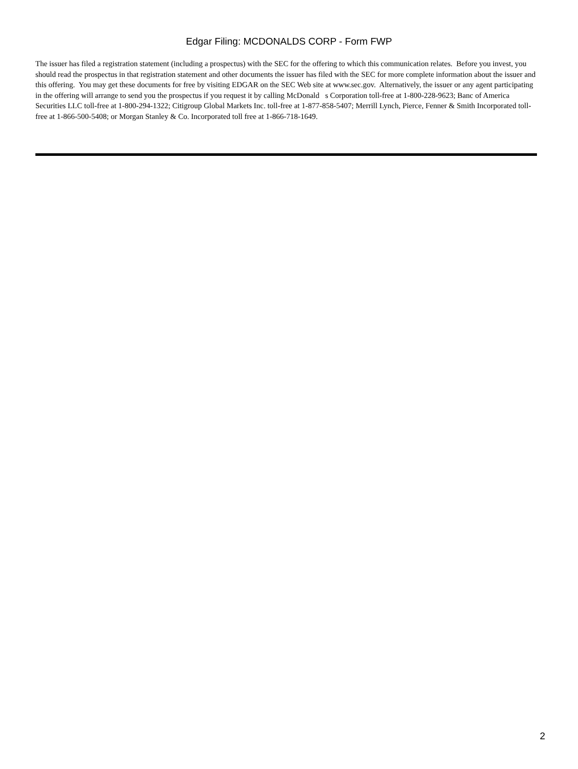Edgar Filing: MCDONALDS CORP - Form FWP
The issuer has filed a registration statement (including a prospectus) with the SEC for the offering to which this communication relates. Before you invest, you should read the prospectus in that registration statement and other documents the issuer has filed with the SEC for more complete information about the issuer and this offering. You may get these documents for free by visiting EDGAR on the SEC Web site at www.sec.gov. Alternatively, the issuer or any agent participating in the offering will arrange to send you the prospectus if you request it by calling McDonald s Corporation toll-free at 1-800-228-9623; Banc of America Securities LLC toll-free at 1-800-294-1322; Citigroup Global Markets Inc. toll-free at 1-877-858-5407; Merrill Lynch, Pierce, Fenner & Smith Incorporated toll-free at 1-866-500-5408; or Morgan Stanley & Co. Incorporated toll free at 1-866-718-1649.
2